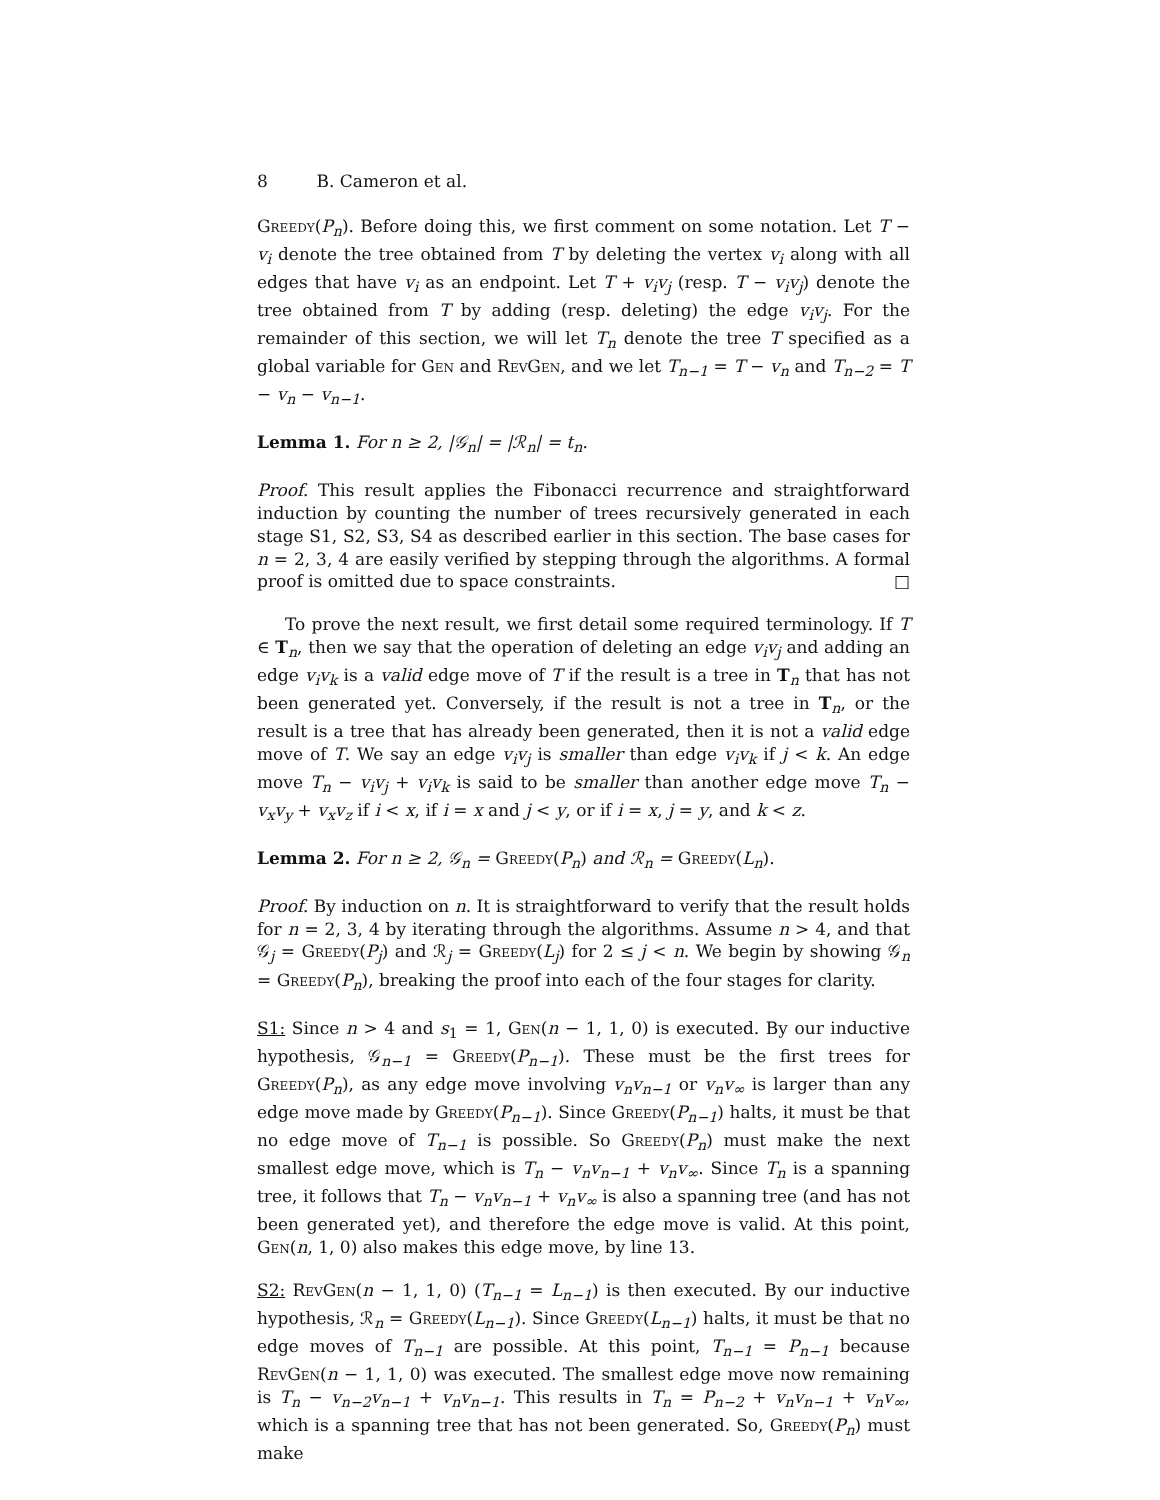8 B. Cameron et al.
Greedy(P<sub>n</sub>). Before doing this, we first comment on some notation. Let T − v<sub>i</sub> denote the tree obtained from T by deleting the vertex v<sub>i</sub> along with all edges that have v<sub>i</sub> as an endpoint. Let T + v<sub>i</sub>v<sub>j</sub> (resp. T − v<sub>i</sub>v<sub>j</sub>) denote the tree obtained from T by adding (resp. deleting) the edge v<sub>i</sub>v<sub>j</sub>. For the remainder of this section, we will let T<sub>n</sub> denote the tree T specified as a global variable for Gen and RevGen, and we let T<sub>n−1</sub> = T − v<sub>n</sub> and T<sub>n−2</sub> = T − v<sub>n</sub> − v<sub>n−1</sub>.
Lemma 1. For n ≥ 2, |𝒢<sub>n</sub>| = |ℛ<sub>n</sub>| = t<sub>n</sub>.
Proof. This result applies the Fibonacci recurrence and straightforward induction by counting the number of trees recursively generated in each stage S1, S2, S3, S4 as described earlier in this section. The base cases for n = 2, 3, 4 are easily verified by stepping through the algorithms. A formal proof is omitted due to space constraints. □
To prove the next result, we first detail some required terminology. If T ∈ T<sub>n</sub>, then we say that the operation of deleting an edge v<sub>i</sub>v<sub>j</sub> and adding an edge v<sub>i</sub>v<sub>k</sub> is a valid edge move of T if the result is a tree in T<sub>n</sub> that has not been generated yet. Conversely, if the result is not a tree in T<sub>n</sub>, or the result is a tree that has already been generated, then it is not a valid edge move of T. We say an edge v<sub>i</sub>v<sub>j</sub> is smaller than edge v<sub>i</sub>v<sub>k</sub> if j < k. An edge move T<sub>n</sub> − v<sub>i</sub>v<sub>j</sub> + v<sub>i</sub>v<sub>k</sub> is said to be smaller than another edge move T<sub>n</sub> − v<sub>x</sub>v<sub>y</sub> + v<sub>x</sub>v<sub>z</sub> if i < x, if i = x and j < y, or if i = x, j = y, and k < z.
Lemma 2. For n ≥ 2, 𝒢<sub>n</sub> = Greedy(P<sub>n</sub>) and ℛ<sub>n</sub> = Greedy(L<sub>n</sub>).
Proof. By induction on n. It is straightforward to verify that the result holds for n = 2, 3, 4 by iterating through the algorithms. Assume n > 4, and that 𝒢<sub>j</sub> = Greedy(P<sub>j</sub>) and ℛ<sub>j</sub> = Greedy(L<sub>j</sub>) for 2 ≤ j < n. We begin by showing 𝒢<sub>n</sub> = Greedy(P<sub>n</sub>), breaking the proof into each of the four stages for clarity.
S1: Since n > 4 and s<sub>1</sub> = 1, Gen(n − 1, 1, 0) is executed. By our inductive hypothesis, 𝒢<sub>n−1</sub> = Greedy(P<sub>n−1</sub>). These must be the first trees for Greedy(P<sub>n</sub>), as any edge move involving v<sub>n</sub>v<sub>n−1</sub> or v<sub>n</sub>v<sub>∞</sub> is larger than any edge move made by Greedy(P<sub>n−1</sub>). Since Greedy(P<sub>n−1</sub>) halts, it must be that no edge move of T<sub>n−1</sub> is possible. So Greedy(P<sub>n</sub>) must make the next smallest edge move, which is T<sub>n</sub> − v<sub>n</sub>v<sub>n−1</sub> + v<sub>n</sub>v<sub>∞</sub>. Since T<sub>n</sub> is a spanning tree, it follows that T<sub>n</sub> − v<sub>n</sub>v<sub>n−1</sub> + v<sub>n</sub>v<sub>∞</sub> is also a spanning tree (and has not been generated yet), and therefore the edge move is valid. At this point, Gen(n, 1, 0) also makes this edge move, by line 13.
S2: RevGen(n − 1, 1, 0) (T<sub>n−1</sub> = L<sub>n−1</sub>) is then executed. By our inductive hypothesis, ℛ<sub>n</sub> = Greedy(L<sub>n−1</sub>). Since Greedy(L<sub>n−1</sub>) halts, it must be that no edge moves of T<sub>n−1</sub> are possible. At this point, T<sub>n−1</sub> = P<sub>n−1</sub> because RevGen(n − 1, 1, 0) was executed. The smallest edge move now remaining is T<sub>n</sub> − v<sub>n−2</sub>v<sub>n−1</sub> + v<sub>n</sub>v<sub>n−1</sub>. This results in T<sub>n</sub> = P<sub>n−2</sub> + v<sub>n</sub>v<sub>n−1</sub> + v<sub>n</sub>v<sub>∞</sub>, which is a spanning tree that has not been generated. So, Greedy(P<sub>n</sub>) must make